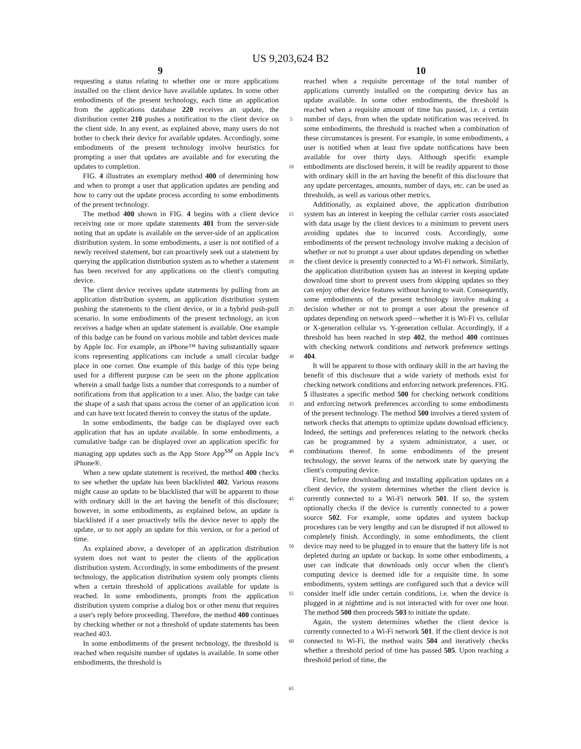US 9,203,624 B2
9 10
requesting a status relating to whether one or more applications installed on the client device have available updates. In some other embodiments of the present technology, each time an application from the applications database 220 receives an update, the distribution center 210 pushes a notification to the client device on the client side. In any event, as explained above, many users do not bother to check their device for available updates. Accordingly, some embodiments of the present technology involve heuristics for prompting a user that updates are available and for executing the updates to completion.
FIG. 4 illustrates an exemplary method 400 of determining how and when to prompt a user that application updates are pending and how to carry out the update process according to some embodiments of the present technology.
The method 400 shown in FIG. 4 begins with a client device receiving one or more update statements 401 from the server-side noting that an update is available on the server-side of an application distribution system. In some embodiments, a user is not notified of a newly received statement, but can proactively seek out a statement by querying the application distribution system as to whether a statement has been received for any applications on the client's computing device.
The client device receives update statements by pulling from an application distribution system, an application distribution system pushing the statements to the client device, or in a hybrid push-pull scenario. In some embodiments of the present technology, an icon receives a badge when an update statement is available. One example of this badge can be found on various mobile and tablet devices made by Apple Inc. For example, an iPhone™ having substantially square icons representing applications can include a small circular badge place in one corner. One example of this badge of this type being used for a different purpose can be seen on the phone application wherein a small badge lists a number that corresponds to a number of notifications from that application to a user. Also, the badge can take the shape of a sash that spans across the corner of an application icon and can have text located therein to convey the status of the update.
In some embodiments, the badge can be displayed over each application that has an update available. In some embodiments, a cumulative badge can be displayed over an application specific for managing app updates such as the App Store App<sup>SM</sup> on Apple Inc's iPhone®.
When a new update statement is received, the method 400 checks to see whether the update has been blacklisted 402. Various reasons might cause an update to be blacklisted that will be apparent to those with ordinary skill in the art having the benefit of this disclosure; however, in some embodiments, as explained below, an update is blacklisted if a user proactively tells the device never to apply the update, or to not apply an update for this version, or for a period of time.
As explained above, a developer of an application distribution system does not want to pester the clients of the application distribution system. Accordingly, in some embodiments of the present technology, the application distribution system only prompts clients when a certain threshold of applications available for update is reached. In some embodiments, prompts from the application distribution system comprise a dialog box or other menu that requires a user's reply before proceeding. Therefore, the method 400 continues by checking whether or not a threshold of update statements has been reached 403.
In some embodiments of the present technology, the threshold is reached when requisite number of updates is available. In some other embodiments, the threshold is
5
10
15
20
25
30
35
40
45
50
55
60
65
reached when a requisite percentage of the total number of applications currently installed on the computing device has an update available. In some other embodiments, the threshold is reached when a requisite amount of time has passed, i.e. a certain number of days, from when the update notification was received. In some embodiments, the threshold is reached when a combination of these circumstances is present. For example, in some embodiments, a user is notified when at least five update notifications have been available for over thirty days. Although specific example embodiments are disclosed herein, it will be readily apparent to those with ordinary skill in the art having the benefit of this disclosure that any update percentages, amounts, number of days, etc. can be used as thresholds, as well as various other metrics.
Additionally, as explained above, the application distribution system has an interest in keeping the cellular carrier costs associated with data usage by the client devices to a minimum to prevent users avoiding updates due to incurred costs. Accordingly, some embodiments of the present technology involve making a decision of whether or not to prompt a user about updates depending on whether the client device is presently connected to a Wi-Fi network. Similarly, the application distribution system has an interest in keeping update download time short to prevent users from skipping updates so they can enjoy other device features without having to wait. Consequently, some embodiments of the present technology involve making a decision whether or not to prompt a user about the presence of updates depending on network speed—whether it is Wi-Fi vs. cellular or X-generation cellular vs. Y-generation cellular. Accordingly, if a threshold has been reached in step 402, the method 400 continues with checking network conditions and network preference settings 404.
It will be apparent to those with ordinary skill in the art having the benefit of this disclosure that a wide variety of methods exist for checking network conditions and enforcing network preferences. FIG. 5 illustrates a specific method 500 for checking network conditions and enforcing network preferences according to some embodiments of the present technology. The method 500 involves a tiered system of network checks that attempts to optimize update download efficiency. Indeed, the settings and preferences relating to the network checks can be programmed by a system administrator, a user, or combinations thereof. In some embodiments of the present technology, the server learns of the network state by querying the client's computing device.
First, before downloading and installing application updates on a client device, the system determines whether the client device is currently connected to a Wi-Fi network 501. If so, the system optionally checks if the device is currently connected to a power source 502. For example, some updates and system backup procedures can be very lengthy and can be disrupted if not allowed to completely finish. Accordingly, in some embodiments, the client device may need to be plugged in to ensure that the battery life is not depleted during an update or backup. In some other embodiments, a user can indicate that downloads only occur when the client's computing device is deemed idle for a requisite time. In some embodiments, system settings are configured such that a device will consider itself idle under certain conditions, i.e. when the device is plugged in at nighttime and is not interacted with for over one hour. The method 500 then proceeds 503 to initiate the update.
Again, the system determines whether the client device is currently connected to a Wi-Fi network 501. If the client device is not connected to Wi-Fi, the method waits 504 and iteratively checks whether a threshold period of time has passed 505. Upon reaching a threshold period of time, the